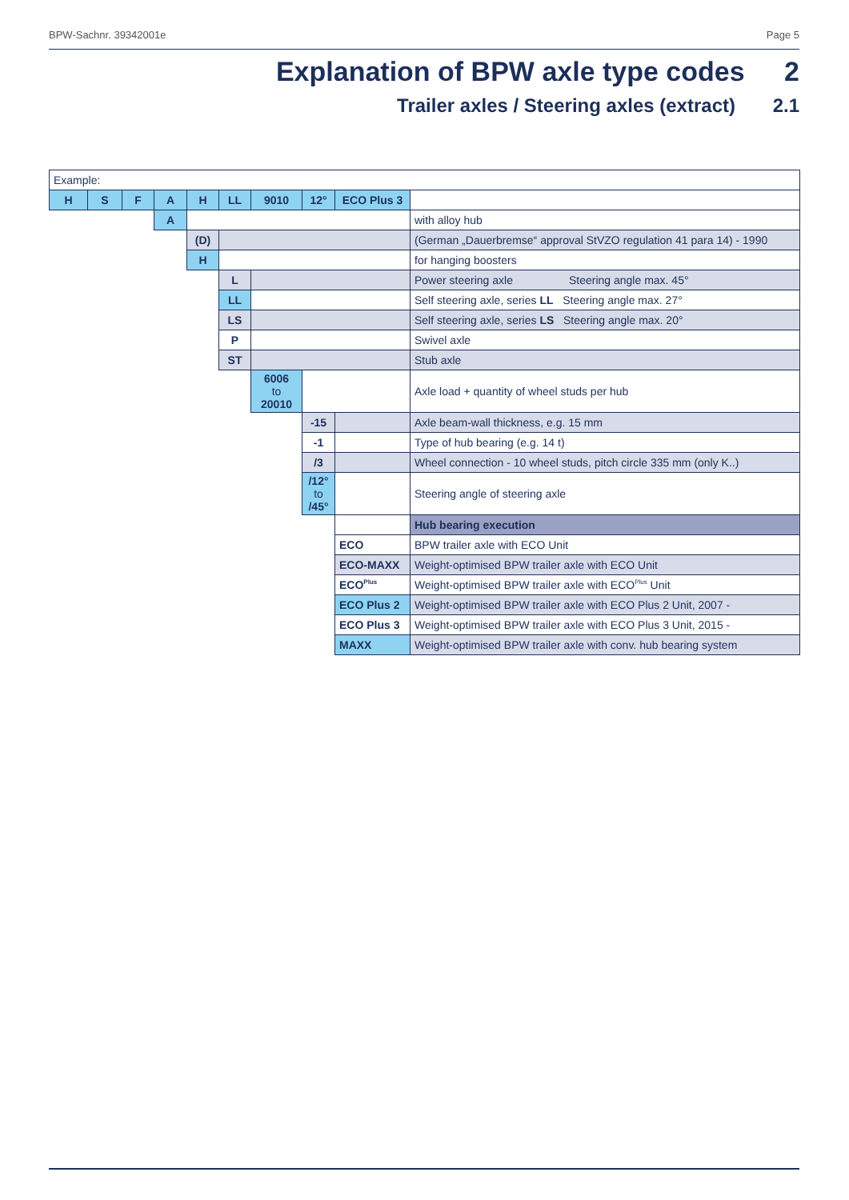BPW-Sachnr. 39342001e Page 5
Explanation of BPW axle type codes 2
Trailer axles / Steering axles (extract) 2.1
| Example: | | | | | | | | | |
| H | S | F | A | H | LL | 9010 | 12° | ECO Plus 3 | |
| | | | A | | | | | | with alloy hub |
| | | | | (D) | | | | | (German „Dauerbremse“ approval StVZO regulation 41 para 14) - 1990 |
| | | | | H | | | | | for hanging boosters |
| | | | | | L | | | | Power steering axle Steering angle max. 45° |
| | | | | | LL | | | | Self steering axle, series LL Steering angle max. 27° |
| | | | | | LS | | | | Self steering axle, series LS Steering angle max. 20° |
| | | | | | P | | | | Swivel axle |
| | | | | | ST | | | | Stub axle |
| | | | | | | 6006 to 20010 | | | Axle load + quantity of wheel studs per hub |
| | | | | | | | -15 | | Axle beam-wall thickness, e.g. 15 mm |
| | | | | | | | -1 | | Type of hub bearing (e.g. 14 t) |
| | | | | | | | /3 | | Wheel connection - 10 wheel studs, pitch circle 335 mm (only K..) |
| | | | | | | | /12° to /45° | | Steering angle of steering axle |
| | | | | | | | | | Hub bearing execution |
| | | | | | | | | ECO | BPW trailer axle with ECO Unit |
| | | | | | | | | ECO-MAXX | Weight-optimised BPW trailer axle with ECO Unit |
| | | | | | | | | ECO<sup>Plus</sup> | Weight-optimised BPW trailer axle with ECO<sup>Plus</sup> Unit |
| | | | | | | | | ECO Plus 2 | Weight-optimised BPW trailer axle with ECO Plus 2 Unit, 2007 - |
| | | | | | | | | ECO Plus 3 | Weight-optimised BPW trailer axle with ECO Plus 3 Unit, 2015 - |
| | | | | | | | | MAXX | Weight-optimised BPW trailer axle with conv. hub bearing system |